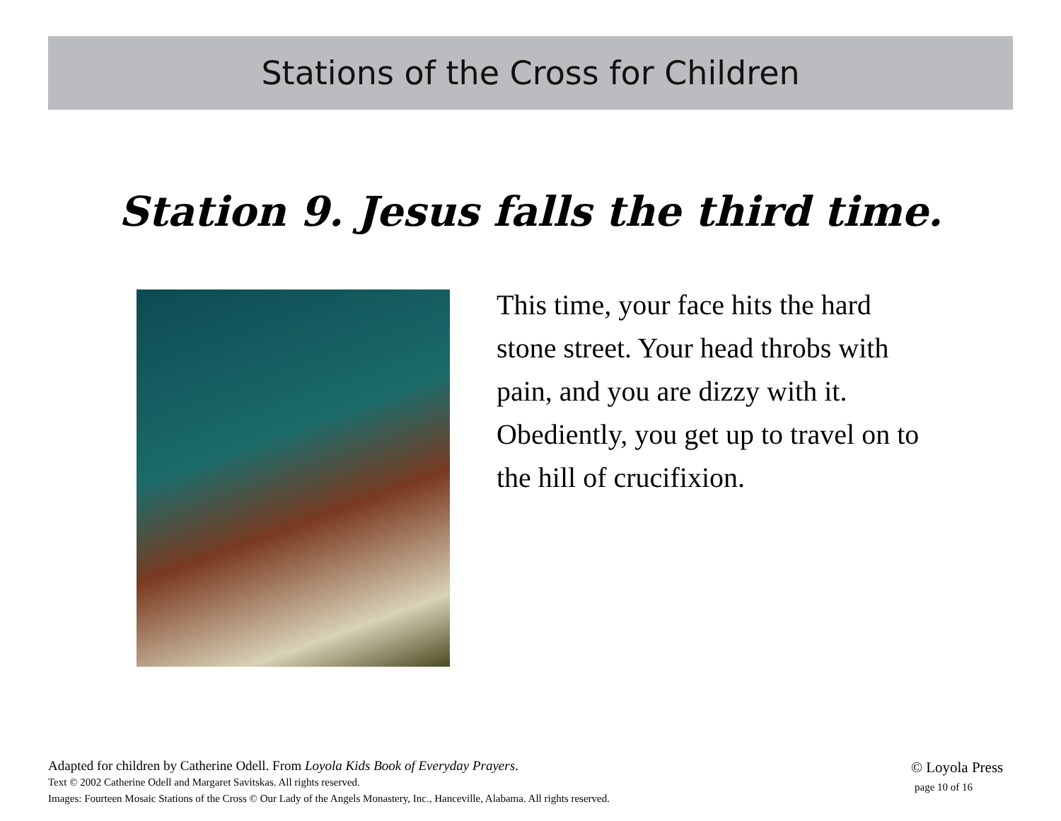Stations of the Cross for Children
Station 9. Jesus falls the third time.
This time, your face hits the hard stone street. Your head throbs with pain, and you are dizzy with it. Obediently, you get up to travel on to the hill of crucifixion.
Adapted for children by Catherine Odell. From Loyola Kids Book of Everyday Prayers.
Text © 2002 Catherine Odell and Margaret Savitskas. All rights reserved.
Images: Fourteen Mosaic Stations of the Cross © Our Lady of the Angels Monastery, Inc., Hanceville, Alabama. All rights reserved.
© Loyola Press
page 10 of 16